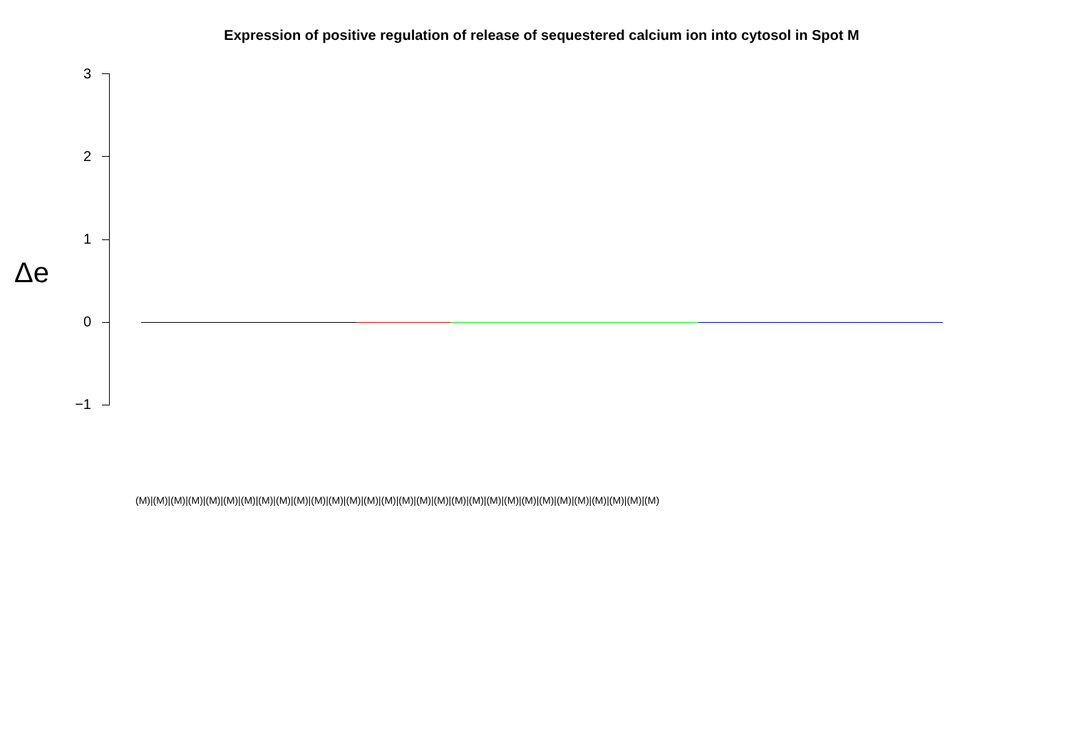Expression of positive regulation of release of sequestered calcium ion into cytosol in Spot M
Δe
3
2
1
0
−1
(M)|(M)|(M)|(M)|(M)|(M)|(M)|(M)|(M)|(M)|(M)|(M)|(M)|(M)|(M)|(M)|(M)|(M)|(M)|(M)|(M)|(M)|(M)|(M)|(M)|(M)|(M)|(M)|(M)|(M)